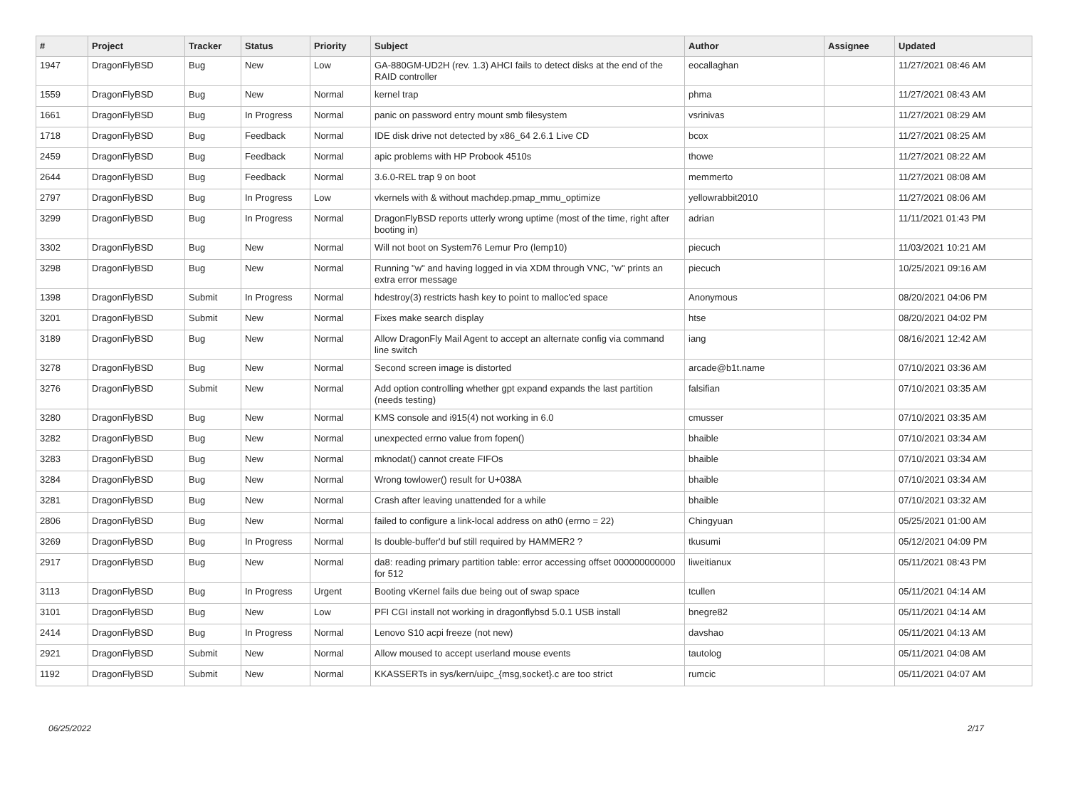| # | Project | Tracker | Status | Priority | Subject | Author | Assignee | Updated |
| --- | --- | --- | --- | --- | --- | --- | --- | --- |
| 1947 | DragonFlyBSD | Bug | New | Low | GA-880GM-UD2H (rev. 1.3) AHCI fails to detect disks at the end of the RAID controller | eocallaghan | | 11/27/2021 08:46 AM |
| 1559 | DragonFlyBSD | Bug | New | Normal | kernel trap | phma | | 11/27/2021 08:43 AM |
| 1661 | DragonFlyBSD | Bug | In Progress | Normal | panic on password entry mount smb filesystem | vsrinivas | | 11/27/2021 08:29 AM |
| 1718 | DragonFlyBSD | Bug | Feedback | Normal | IDE disk drive not detected by x86_64 2.6.1 Live CD | bcox | | 11/27/2021 08:25 AM |
| 2459 | DragonFlyBSD | Bug | Feedback | Normal | apic problems with HP Probook 4510s | thowe | | 11/27/2021 08:22 AM |
| 2644 | DragonFlyBSD | Bug | Feedback | Normal | 3.6.0-REL trap 9 on boot | memmerto | | 11/27/2021 08:08 AM |
| 2797 | DragonFlyBSD | Bug | In Progress | Low | vkernels with & without machdep.pmap_mmu_optimize | yellowrabbit2010 | | 11/27/2021 08:06 AM |
| 3299 | DragonFlyBSD | Bug | In Progress | Normal | DragonFlyBSD reports utterly wrong uptime (most of the time, right after booting in) | adrian | | 11/11/2021 01:43 PM |
| 3302 | DragonFlyBSD | Bug | New | Normal | Will not boot on System76 Lemur Pro (lemp10) | piecuch | | 11/03/2021 10:21 AM |
| 3298 | DragonFlyBSD | Bug | New | Normal | Running "w" and having logged in via XDM through VNC, "w" prints an extra error message | piecuch | | 10/25/2021 09:16 AM |
| 1398 | DragonFlyBSD | Submit | In Progress | Normal | hdestroy(3) restricts hash key to point to malloc'ed space | Anonymous | | 08/20/2021 04:06 PM |
| 3201 | DragonFlyBSD | Submit | New | Normal | Fixes make search display | htse | | 08/20/2021 04:02 PM |
| 3189 | DragonFlyBSD | Bug | New | Normal | Allow DragonFly Mail Agent to accept an alternate config via command line switch | iang | | 08/16/2021 12:42 AM |
| 3278 | DragonFlyBSD | Bug | New | Normal | Second screen image is distorted | arcade@b1t.name | | 07/10/2021 03:36 AM |
| 3276 | DragonFlyBSD | Submit | New | Normal | Add option controlling whether gpt expand expands the last partition (needs testing) | falsifian | | 07/10/2021 03:35 AM |
| 3280 | DragonFlyBSD | Bug | New | Normal | KMS console and i915(4) not working in 6.0 | cmusser | | 07/10/2021 03:35 AM |
| 3282 | DragonFlyBSD | Bug | New | Normal | unexpected errno value from fopen() | bhaible | | 07/10/2021 03:34 AM |
| 3283 | DragonFlyBSD | Bug | New | Normal | mknodat() cannot create FIFOs | bhaible | | 07/10/2021 03:34 AM |
| 3284 | DragonFlyBSD | Bug | New | Normal | Wrong towlower() result for U+038A | bhaible | | 07/10/2021 03:34 AM |
| 3281 | DragonFlyBSD | Bug | New | Normal | Crash after leaving unattended for a while | bhaible | | 07/10/2021 03:32 AM |
| 2806 | DragonFlyBSD | Bug | New | Normal | failed to configure a link-local address on ath0 (errno = 22) | Chingyuan | | 05/25/2021 01:00 AM |
| 3269 | DragonFlyBSD | Bug | In Progress | Normal | Is double-buffer'd buf still required by HAMMER2 ? | tkusumi | | 05/12/2021 04:09 PM |
| 2917 | DragonFlyBSD | Bug | New | Normal | da8: reading primary partition table: error accessing offset 000000000000 for 512 | liweitianux | | 05/11/2021 08:43 PM |
| 3113 | DragonFlyBSD | Bug | In Progress | Urgent | Booting vKernel fails due being out of swap space | tcullen | | 05/11/2021 04:14 AM |
| 3101 | DragonFlyBSD | Bug | New | Low | PFI CGI install not working in dragonflybsd 5.0.1 USB install | bnegre82 | | 05/11/2021 04:14 AM |
| 2414 | DragonFlyBSD | Bug | In Progress | Normal | Lenovo S10 acpi freeze (not new) | davshao | | 05/11/2021 04:13 AM |
| 2921 | DragonFlyBSD | Submit | New | Normal | Allow moused to accept userland mouse events | tautolog | | 05/11/2021 04:08 AM |
| 1192 | DragonFlyBSD | Submit | New | Normal | KKASSERTs in sys/kern/uipc_{msg,socket}.c are too strict | rumcic | | 05/11/2021 04:07 AM |
06/25/2022 2/17